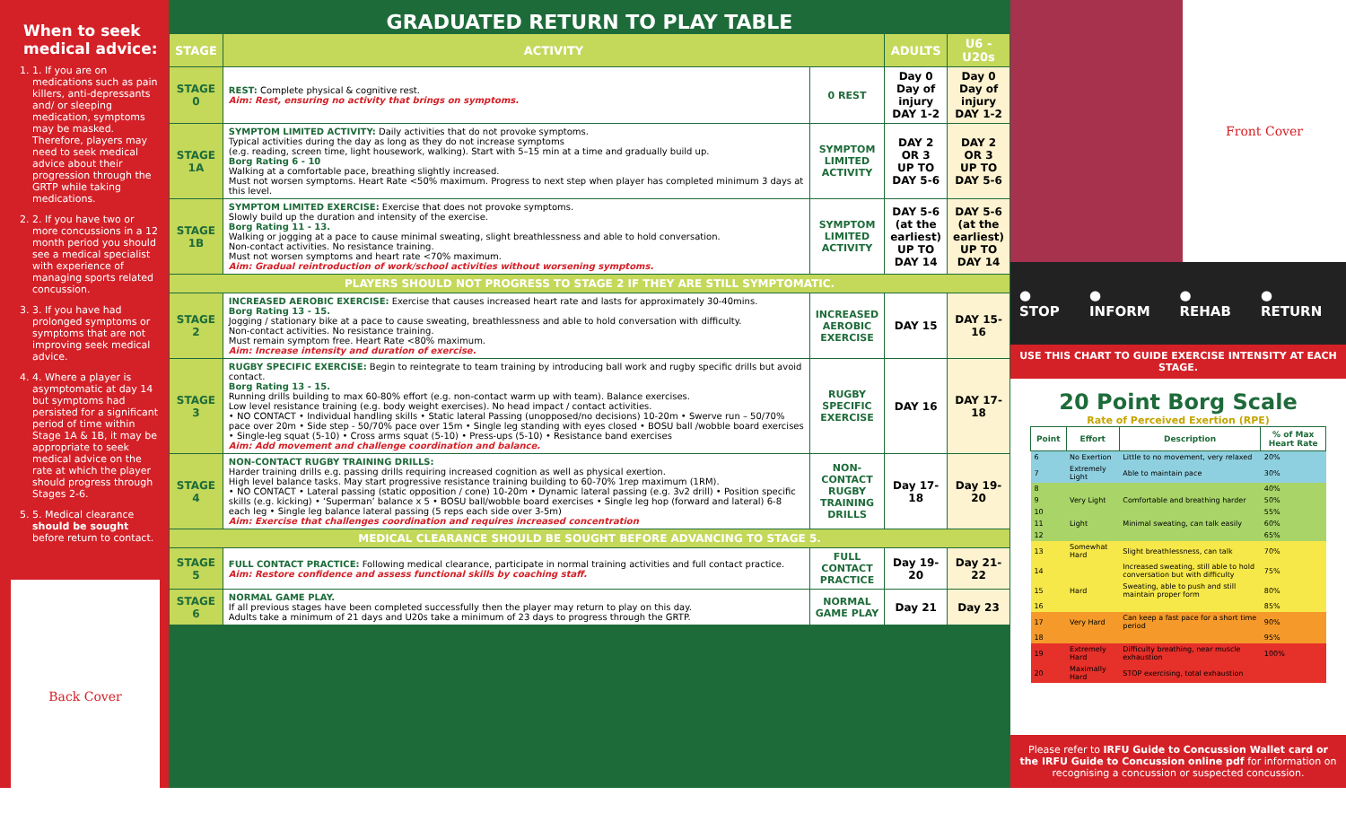When to seek medical advice:
1. 1. If you are on medications such as pain killers, anti-depressants and/ or sleeping medication, symptoms may be masked. Therefore, players may need to seek medical advice about their progression through the GRTP while taking medications.
2. 2. If you have two or more concussions in a 12 month period you should see a medical specialist with experience of managing sports related concussion.
3. 3. If you have had prolonged symptoms or symptoms that are not improving seek medical advice.
4. 4. Where a player is asymptomatic at day 14 but symptoms had persisted for a significant period of time within Stage 1A & 1B, it may be appropriate to seek medical advice on the rate at which the player should progress through Stages 2-6.
5. 5. Medical clearance should be sought before return to contact.
Back Cover
GRADUATED RETURN TO PLAY TABLE
| STAGE | ACTIVITY | | ADULTS | U6 - U20s |
| --- | --- | --- | --- | --- |
| STAGE 0 | REST: Complete physical & cognitive rest. Aim: Rest, ensuring no activity that brings on symptoms. | 0 REST | Day 0 Day of injury DAY 1-2 | Day 0 Day of injury DAY 1-2 |
| STAGE 1A | SYMPTOM LIMITED ACTIVITY: Daily activities that do not provoke symptoms. Typical activities during the day as long as they do not increase symptoms (e.g. reading, screen time, light housework, walking). Start with 5–15 min at a time and gradually build up. Borg Rating 6 - 10 Walking at a comfortable pace, breathing slightly increased. Must not worsen symptoms. Heart Rate <50% maximum. Progress to next step when player has completed minimum 3 days at this level. | SYMPTOM LIMITED ACTIVITY | DAY 2 OR 3 UP TO DAY 5-6 | DAY 2 OR 3 UP TO DAY 5-6 |
| STAGE 1B | SYMPTOM LIMITED EXERCISE: Exercise that does not provoke symptoms. Slowly build up the duration and intensity of the exercise. Borg Rating 11 - 13. Walking or jogging at a pace to cause minimal sweating, slight breathlessness and able to hold conversation. Non-contact activities. No resistance training. Must not worsen symptoms and heart rate <70% maximum. Aim: Gradual reintroduction of work/school activities without worsening symptoms. | SYMPTOM LIMITED ACTIVITY | DAY 5-6 (at the earliest) UP TO DAY 14 | DAY 5-6 (at the earliest) UP TO DAY 14 |
| PLAYERS SHOULD NOT PROGRESS TO STAGE 2 IF THEY ARE STILL SYMPTOMATIC. | | | | |
| STAGE 2 | INCREASED AEROBIC EXERCISE: Exercise that causes increased heart rate and lasts for approximately 30-40mins. Borg Rating 13 - 15. Jogging / stationary bike at a pace to cause sweating, breathlessness and able to hold conversation with difficulty. Non-contact activities. No resistance training. Must remain symptom free. Heart Rate <80% maximum. Aim: Increase intensity and duration of exercise. | INCREASED AEROBIC EXERCISE | DAY 15 | DAY 15-16 |
| STAGE 3 | RUGBY SPECIFIC EXERCISE: Begin to reintegrate to team training by introducing ball work and rugby specific drills but avoid contact. Borg Rating 13 - 15. Running drills building to max 60-80% effort (e.g. non-contact warm up with team). Balance exercises. Low level resistance training (e.g. body weight exercises). No head impact / contact activities. • NO CONTACT • Individual handling skills • Static lateral Passing (unopposed/no decisions) 10-20m • Swerve run – 50/70% pace over 20m • Side step - 50/70% pace over 15m • Single leg standing with eyes closed • BOSU ball /wobble board exercises • Single-leg squat (5-10) • Cross arms squat (5-10) • Press-ups (5-10) • Resistance band exercises Aim: Add movement and challenge coordination and balance. | RUGBY SPECIFIC EXERCISE | DAY 16 | DAY 17-18 |
| STAGE 4 | NON-CONTACT RUGBY TRAINING DRILLS: Harder training drills e.g. passing drills requiring increased cognition as well as physical exertion. High level balance tasks. May start progressive resistance training building to 60-70% 1rep maximum (1RM). • NO CONTACT • Lateral passing (static opposition / cone) 10-20m • Dynamic lateral passing (e.g. 3v2 drill) • Position specific skills (e.g. kicking) • ‘Superman’ balance x 5 • BOSU ball/wobble board exercises • Single leg hop (forward and lateral) 6-8 each leg • Single leg balance lateral passing (5 reps each side over 3-5m) Aim: Exercise that challenges coordination and requires increased concentration | NON-CONTACT RUGBY TRAINING DRILLS | Day 17-18 | Day 19-20 |
| MEDICAL CLEARANCE SHOULD BE SOUGHT BEFORE ADVANCING TO STAGE 5. | | | | |
| STAGE 5 | FULL CONTACT PRACTICE: Following medical clearance, participate in normal training activities and full contact practice. Aim: Restore confidence and assess functional skills by coaching staff. | FULL CONTACT PRACTICE | Day 19-20 | Day 21-22 |
| STAGE 6 | NORMAL GAME PLAY. If all previous stages have been completed successfully then the player may return to play on this day. Adults take a minimum of 21 days and U20s take a minimum of 23 days to progress through the GRTP. | NORMAL GAME PLAY | Day 21 | Day 23 |
Front Cover
● STOP ● INFORM ● REHAB ● RETURN
USE THIS CHART TO GUIDE EXERCISE INTENSITY AT EACH STAGE.
20 Point Borg Scale
Rate of Perceived Exertion (RPE)
| Point | Effort | Description | % of Max Heart Rate |
| --- | --- | --- | --- |
| 6 | No Exertion | Little to no movement, very relaxed | 20% |
| 7 | Extremely Light | Able to maintain pace | 30% |
| 8 | | | 40% |
| 9 | Very Light | Comfortable and breathing harder | 50% |
| 10 | | | 55% |
| 11 | Light | Minimal sweating, can talk easily | 60% |
| 12 | | | 65% |
| 13 | Somewhat Hard | Slight breathlessness, can talk | 70% |
| 14 | | Increased sweating, still able to hold conversation but with difficulty | 75% |
| 15 | Hard | Sweating, able to push and still maintain proper form | 80% |
| 16 | | | 85% |
| 17 | Very Hard | Can keep a fast pace for a short time period | 90% |
| 18 | | | 95% |
| 19 | Extremely Hard | Difficulty breathing, near muscle exhaustion | 100% |
| 20 | Maximally Hard | STOP exercising, total exhaustion | |
Please refer to IRFU Guide to Concussion Wallet card or the IRFU Guide to Concussion online pdf for information on recognising a concussion or suspected concussion.